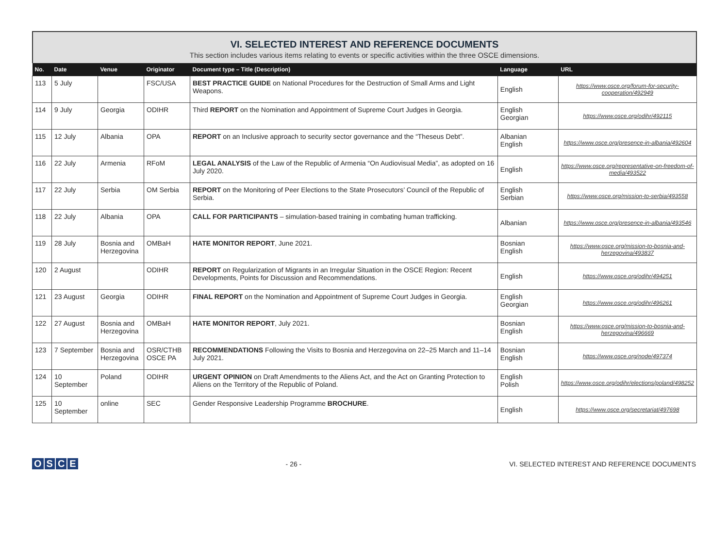VI. SELECTED INTEREST AND REFERENCE DOCUMENTS
This section includes various items relating to events or specific activities within the three OSCE dimensions.
| No. | Date | Venue | Originator | Document type – Title (Description) | Language | URL |
| --- | --- | --- | --- | --- | --- | --- |
| 113 | 5 July | | FSC/USA | BEST PRACTICE GUIDE on National Procedures for the Destruction of Small Arms and Light Weapons. | English | https://www.osce.org/forum-for-security-cooperation/492949 |
| 114 | 9 July | Georgia | ODIHR | Third REPORT on the Nomination and Appointment of Supreme Court Judges in Georgia. | English Georgian | https://www.osce.org/odihr/492115 |
| 115 | 12 July | Albania | OPA | REPORT on an Inclusive approach to security sector governance and the “Theseus Debt”. | Albanian English | https://www.osce.org/presence-in-albania/492604 |
| 116 | 22 July | Armenia | RFoM | LEGAL ANALYSIS of the Law of the Republic of Armenia “On Audiovisual Media”, as adopted on 16 July 2020. | English | https://www.osce.org/representative-on-freedom-of-media/493522 |
| 117 | 22 July | Serbia | OM Serbia | REPORT on the Monitoring of Peer Elections to the State Prosecutors’ Council of the Republic of Serbia. | English Serbian | https://www.osce.org/mission-to-serbia/493558 |
| 118 | 22 July | Albania | OPA | CALL FOR PARTICIPANTS – simulation-based training in combating human trafficking. | Albanian | https://www.osce.org/presence-in-albania/493546 |
| 119 | 28 July | Bosnia and Herzegovina | OMBaH | HATE MONITOR REPORT , June 2021. | Bosnian English | https://www.osce.org/mission-to-bosnia-and-herzegovina/493837 |
| 120 | 2 August | | ODIHR | REPORT on Regularization of Migrants in an Irregular Situation in the OSCE Region: Recent Developments, Points for Discussion and Recommendations. | English | https://www.osce.org/odihr/494251 |
| 121 | 23 August | Georgia | ODIHR | FINAL REPORT on the Nomination and Appointment of Supreme Court Judges in Georgia. | English Georgian | https://www.osce.org/odihr/496261 |
| 122 | 27 August | Bosnia and Herzegovina | OMBaH | HATE MONITOR REPORT , July 2021. | Bosnian English | https://www.osce.org/mission-to-bosnia-and-herzegovina/496669 |
| 123 | 7 September | Bosnia and Herzegovina | OSR/CTHB OSCE PA | RECOMMENDATIONS Following the Visits to Bosnia and Herzegovina on 22–25 March and 11–14 July 2021. | Bosnian English | https://www.osce.org/node/497374 |
| 124 | 10 September | Poland | ODIHR | URGENT OPINION on Draft Amendments to the Aliens Act, and the Act on Granting Protection to Aliens on the Territory of the Republic of Poland. | English Polish | https://www.osce.org/odihr/elections/poland/498252 |
| 125 | 10 September | online | SEC | Gender Responsive Leadership Programme BROCHURE . | English | https://www.osce.org/secretariat/497698 |
OSCE
- 26 -
VI. SELECTED INTEREST AND REFERENCE DOCUMENTS